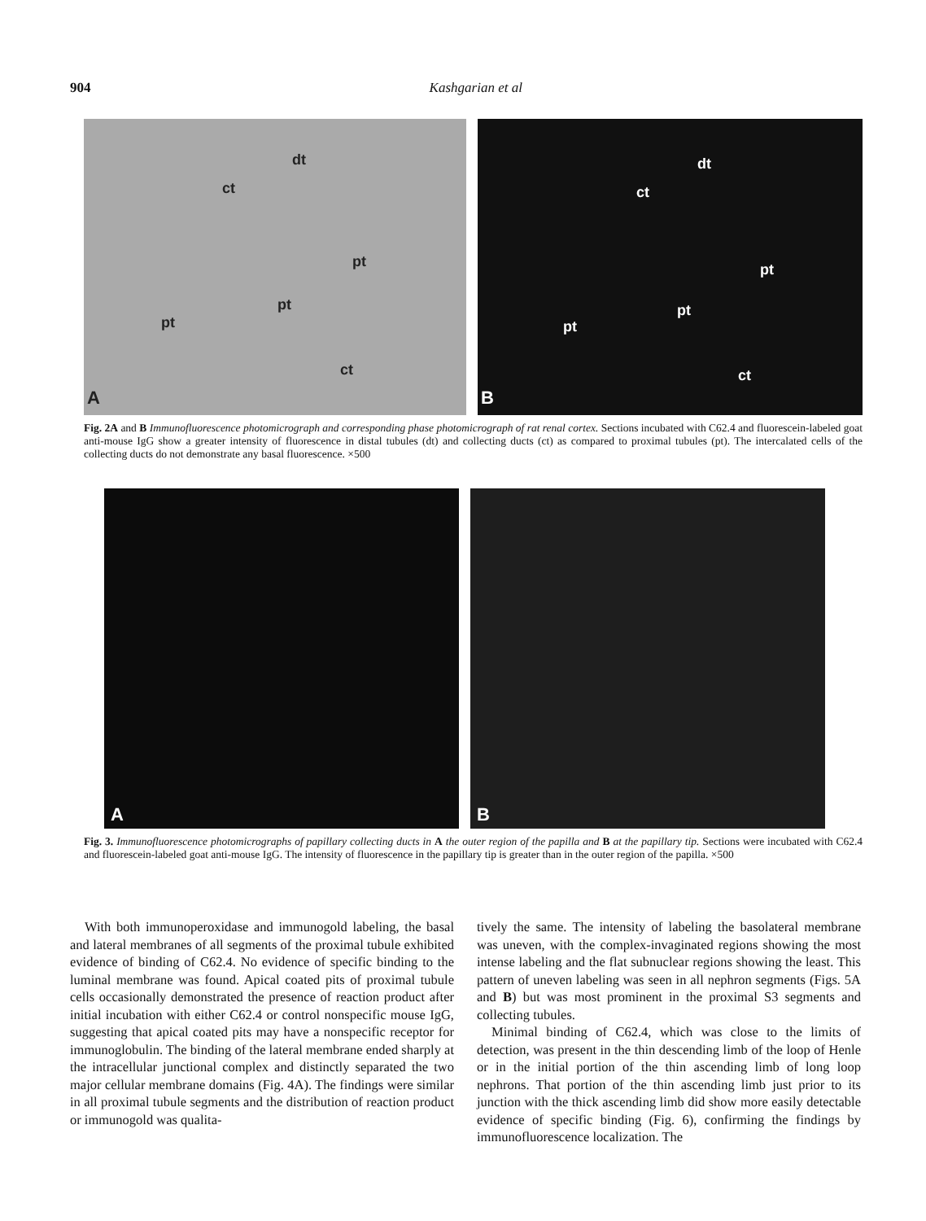904
Kashgarian et al
dt
ct
pt
pt
pt
ct
A
dt
ct
pt
pt
pt
ct
B
Fig. 2A and B Immunofluorescence photomicrograph and corresponding phase photomicrograph of rat renal cortex. Sections incubated with C62.4 and fluorescein-labeled goat anti-mouse IgG show a greater intensity of fluorescence in distal tubules (dt) and collecting ducts (ct) as compared to proximal tubules (pt). The intercalated cells of the collecting ducts do not demonstrate any basal fluorescence. ×500
A
B
Fig. 3. Immunofluorescence photomicrographs of papillary collecting ducts in A the outer region of the papilla and B at the papillary tip. Sections were incubated with C62.4 and fluorescein-labeled goat anti-mouse IgG. The intensity of fluorescence in the papillary tip is greater than in the outer region of the papilla. ×500
With both immunoperoxidase and immunogold labeling, the basal and lateral membranes of all segments of the proximal tubule exhibited evidence of binding of C62.4. No evidence of specific binding to the luminal membrane was found. Apical coated pits of proximal tubule cells occasionally demonstrated the presence of reaction product after initial incubation with either C62.4 or control nonspecific mouse IgG, suggesting that apical coated pits may have a nonspecific receptor for immunoglobulin. The binding of the lateral membrane ended sharply at the intracellular junctional complex and distinctly separated the two major cellular membrane domains (Fig. 4A). The findings were similar in all proximal tubule segments and the distribution of reaction product or immunogold was qualita-
tively the same. The intensity of labeling the basolateral membrane was uneven, with the complex-invaginated regions showing the most intense labeling and the flat subnuclear regions showing the least. This pattern of uneven labeling was seen in all nephron segments (Figs. 5A and B) but was most prominent in the proximal S3 segments and collecting tubules.
Minimal binding of C62.4, which was close to the limits of detection, was present in the thin descending limb of the loop of Henle or in the initial portion of the thin ascending limb of long loop nephrons. That portion of the thin ascending limb just prior to its junction with the thick ascending limb did show more easily detectable evidence of specific binding (Fig. 6), confirming the findings by immunofluorescence localization. The